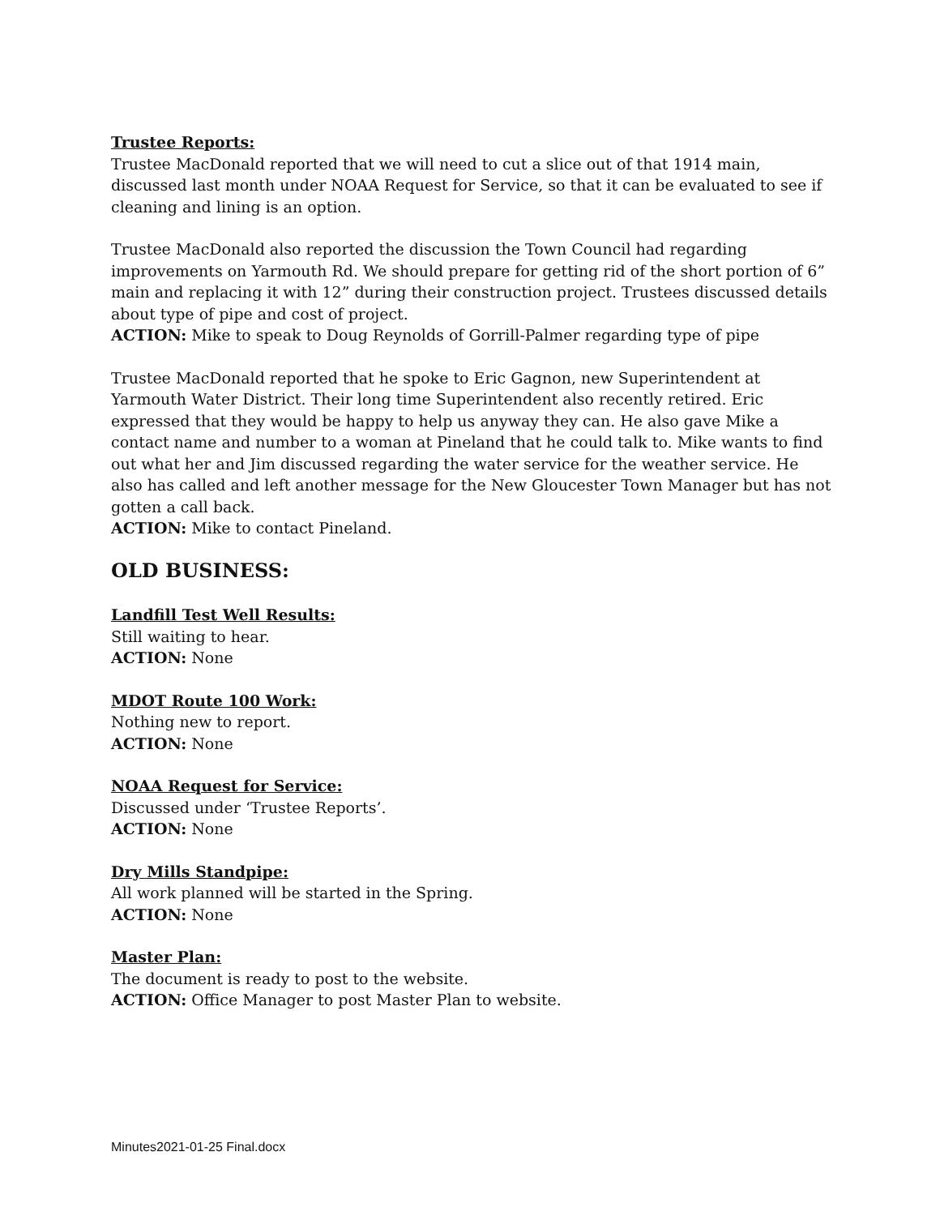Trustee Reports:
Trustee MacDonald reported that we will need to cut a slice out of that 1914 main, discussed last month under NOAA Request for Service, so that it can be evaluated to see if cleaning and lining is an option.
Trustee MacDonald also reported the discussion the Town Council had regarding improvements on Yarmouth Rd. We should prepare for getting rid of the short portion of 6” main and replacing it with 12” during their construction project. Trustees discussed details about type of pipe and cost of project.
ACTION: Mike to speak to Doug Reynolds of Gorrill-Palmer regarding type of pipe
Trustee MacDonald reported that he spoke to Eric Gagnon, new Superintendent at Yarmouth Water District. Their long time Superintendent also recently retired. Eric expressed that they would be happy to help us anyway they can. He also gave Mike a contact name and number to a woman at Pineland that he could talk to. Mike wants to find out what her and Jim discussed regarding the water service for the weather service. He also has called and left another message for the New Gloucester Town Manager but has not gotten a call back.
ACTION: Mike to contact Pineland.
OLD BUSINESS:
Landfill Test Well Results:
Still waiting to hear.
ACTION: None
MDOT Route 100 Work:
Nothing new to report.
ACTION: None
NOAA Request for Service:
Discussed under ‘Trustee Reports’.
ACTION: None
Dry Mills Standpipe:
All work planned will be started in the Spring.
ACTION: None
Master Plan:
The document is ready to post to the website.
ACTION: Office Manager to post Master Plan to website.
Minutes2021-01-25 Final.docx